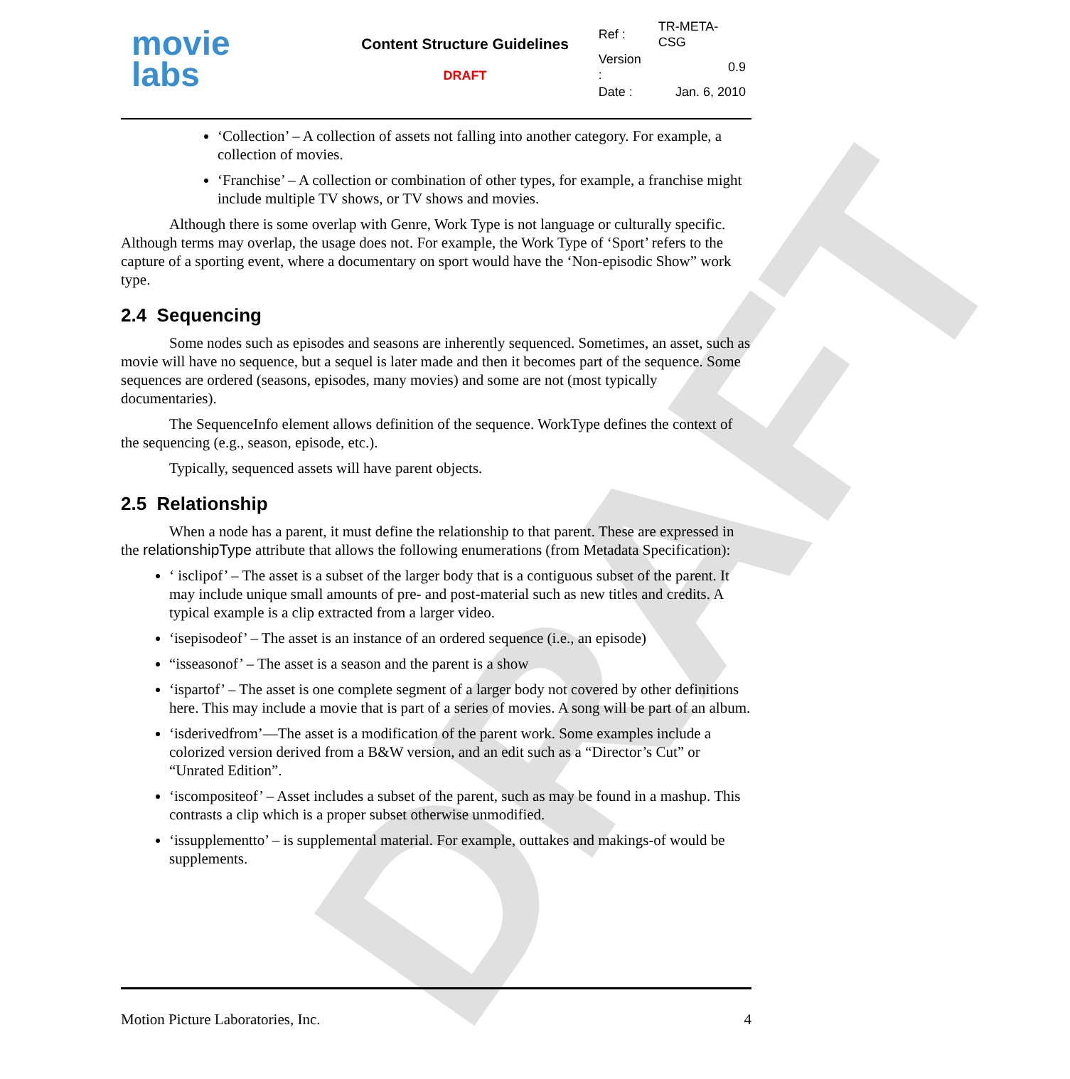DRAFT
movie
labs
Content Structure Guidelines
DRAFT
| Ref : | TR-META-CSG |
| Version : | 0.9 |
| Date : | Jan. 6, 2010 |
‘Collection’ – A collection of assets not falling into another category. For example, a collection of movies.
‘Franchise’ – A collection or combination of other types, for example, a franchise might include multiple TV shows, or TV shows and movies.
Although there is some overlap with Genre, Work Type is not language or culturally specific. Although terms may overlap, the usage does not. For example, the Work Type of ‘Sport’ refers to the capture of a sporting event, where a documentary on sport would have the ‘Non-episodic Show” work type.
2.4 Sequencing
Some nodes such as episodes and seasons are inherently sequenced. Sometimes, an asset, such as movie will have no sequence, but a sequel is later made and then it becomes part of the sequence. Some sequences are ordered (seasons, episodes, many movies) and some are not (most typically documentaries).
The SequenceInfo element allows definition of the sequence. WorkType defines the context of the sequencing (e.g., season, episode, etc.).
Typically, sequenced assets will have parent objects.
2.5 Relationship
When a node has a parent, it must define the relationship to that parent. These are expressed in the relationshipType attribute that allows the following enumerations (from Metadata Specification):
‘ isclipof’ – The asset is a subset of the larger body that is a contiguous subset of the parent. It may include unique small amounts of pre- and post-material such as new titles and credits. A typical example is a clip extracted from a larger video.
‘isepisodeof’ – The asset is an instance of an ordered sequence (i.e., an episode)
“isseasonof’ – The asset is a season and the parent is a show
‘ispartof’ – The asset is one complete segment of a larger body not covered by other definitions here. This may include a movie that is part of a series of movies. A song will be part of an album.
‘isderivedfrom’—The asset is a modification of the parent work. Some examples include a colorized version derived from a B&W version, and an edit such as a “Director’s Cut” or “Unrated Edition”.
‘iscompositeof’ – Asset includes a subset of the parent, such as may be found in a mashup. This contrasts a clip which is a proper subset otherwise unmodified.
‘issupplementto’ – is supplemental material. For example, outtakes and makings-of would be supplements.
Motion Picture Laboratories, Inc. 4